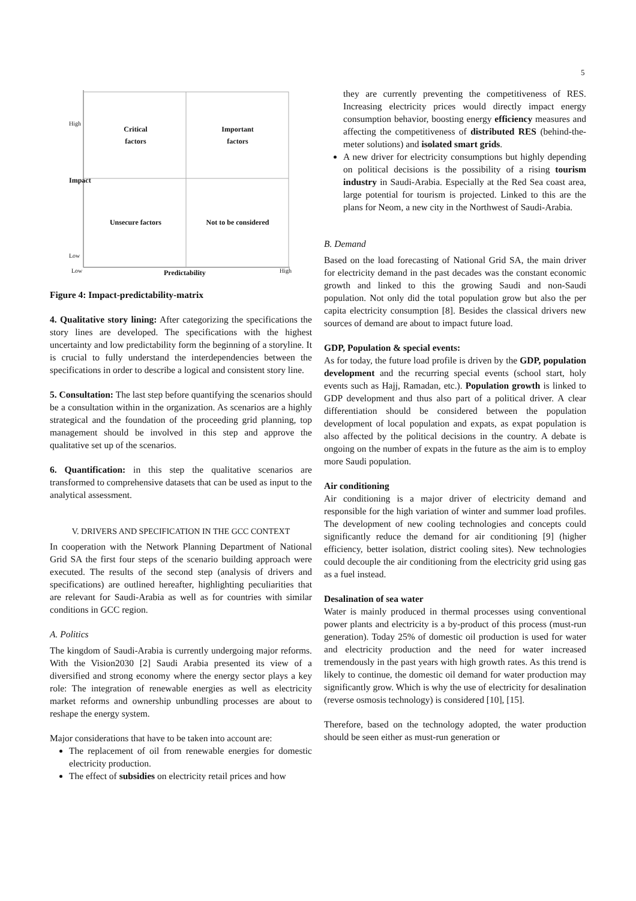5
Critical
factors
Important
factors
Unsecure factors
Not to be considered
Low Predictability High
High
Impact
Low
Figure 4: Impact-predictability-matrix
4. Qualitative story lining: After categorizing the specifications the story lines are developed. The specifications with the highest uncertainty and low predictability form the beginning of a storyline. It is crucial to fully understand the interdependencies between the specifications in order to describe a logical and consistent story line.
5. Consultation: The last step before quantifying the scenarios should be a consultation within in the organization. As scenarios are a highly strategical and the foundation of the proceeding grid planning, top management should be involved in this step and approve the qualitative set up of the scenarios.
6. Quantification: in this step the qualitative scenarios are transformed to comprehensive datasets that can be used as input to the analytical assessment.
V. DRIVERS AND SPECIFICATION IN THE GCC CONTEXT
In cooperation with the Network Planning Department of National Grid SA the first four steps of the scenario building approach were executed. The results of the second step (analysis of drivers and specifications) are outlined hereafter, highlighting peculiarities that are relevant for Saudi-Arabia as well as for countries with similar conditions in GCC region.
A. Politics
The kingdom of Saudi-Arabia is currently undergoing major reforms. With the Vision2030 [2] Saudi Arabia presented its view of a diversified and strong economy where the energy sector plays a key role: The integration of renewable energies as well as electricity market reforms and ownership unbundling processes are about to reshape the energy system.
Major considerations that have to be taken into account are:
The replacement of oil from renewable energies for domestic electricity production.
The effect of subsidies on electricity retail prices and how
they are currently preventing the competitiveness of RES. Increasing electricity prices would directly impact energy consumption behavior, boosting energy efficiency measures and affecting the competitiveness of distributed RES (behind-the-meter solutions) and isolated smart grids.
A new driver for electricity consumptions but highly depending on political decisions is the possibility of a rising tourism industry in Saudi-Arabia. Especially at the Red Sea coast area, large potential for tourism is projected. Linked to this are the plans for Neom, a new city in the Northwest of Saudi-Arabia.
B. Demand
Based on the load forecasting of National Grid SA, the main driver for electricity demand in the past decades was the constant economic growth and linked to this the growing Saudi and non-Saudi population. Not only did the total population grow but also the per capita electricity consumption [8]. Besides the classical drivers new sources of demand are about to impact future load.
GDP, Population & special events:
As for today, the future load profile is driven by the GDP, population development and the recurring special events (school start, holy events such as Hajj, Ramadan, etc.). Population growth is linked to GDP development and thus also part of a political driver. A clear differentiation should be considered between the population development of local population and expats, as expat population is also affected by the political decisions in the country. A debate is ongoing on the number of expats in the future as the aim is to employ more Saudi population.
Air conditioning
Air conditioning is a major driver of electricity demand and responsible for the high variation of winter and summer load profiles. The development of new cooling technologies and concepts could significantly reduce the demand for air conditioning [9] (higher efficiency, better isolation, district cooling sites). New technologies could decouple the air conditioning from the electricity grid using gas as a fuel instead.
Desalination of sea water
Water is mainly produced in thermal processes using conventional power plants and electricity is a by-product of this process (must-run generation). Today 25% of domestic oil production is used for water and electricity production and the need for water increased tremendously in the past years with high growth rates. As this trend is likely to continue, the domestic oil demand for water production may significantly grow. Which is why the use of electricity for desalination (reverse osmosis technology) is considered [10], [15].
Therefore, based on the technology adopted, the water production should be seen either as must-run generation or